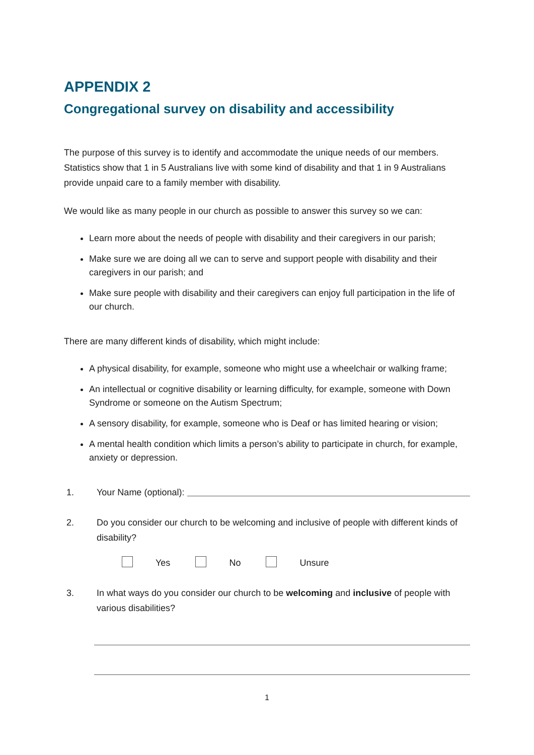APPENDIX 2
Congregational survey on disability and accessibility
The purpose of this survey is to identify and accommodate the unique needs of our members. Statistics show that 1 in 5 Australians live with some kind of disability and that 1 in 9 Australians provide unpaid care to a family member with disability.
We would like as many people in our church as possible to answer this survey so we can:
Learn more about the needs of people with disability and their caregivers in our parish;
Make sure we are doing all we can to serve and support people with disability and their caregivers in our parish; and
Make sure people with disability and their caregivers can enjoy full participation in the life of our church.
There are many different kinds of disability, which might include:
A physical disability, for example, someone who might use a wheelchair or walking frame;
An intellectual or cognitive disability or learning difficulty, for example, someone with Down Syndrome or someone on the Autism Spectrum;
A sensory disability, for example, someone who is Deaf or has limited hearing or vision;
A mental health condition which limits a person’s ability to participate in church, for example, anxiety or depression.
1. Your Name (optional):
2. Do you consider our church to be welcoming and inclusive of people with different kinds of disability?
Yes No Unsure
3. In what ways do you consider our church to be welcoming and inclusive of people with various disabilities?
1